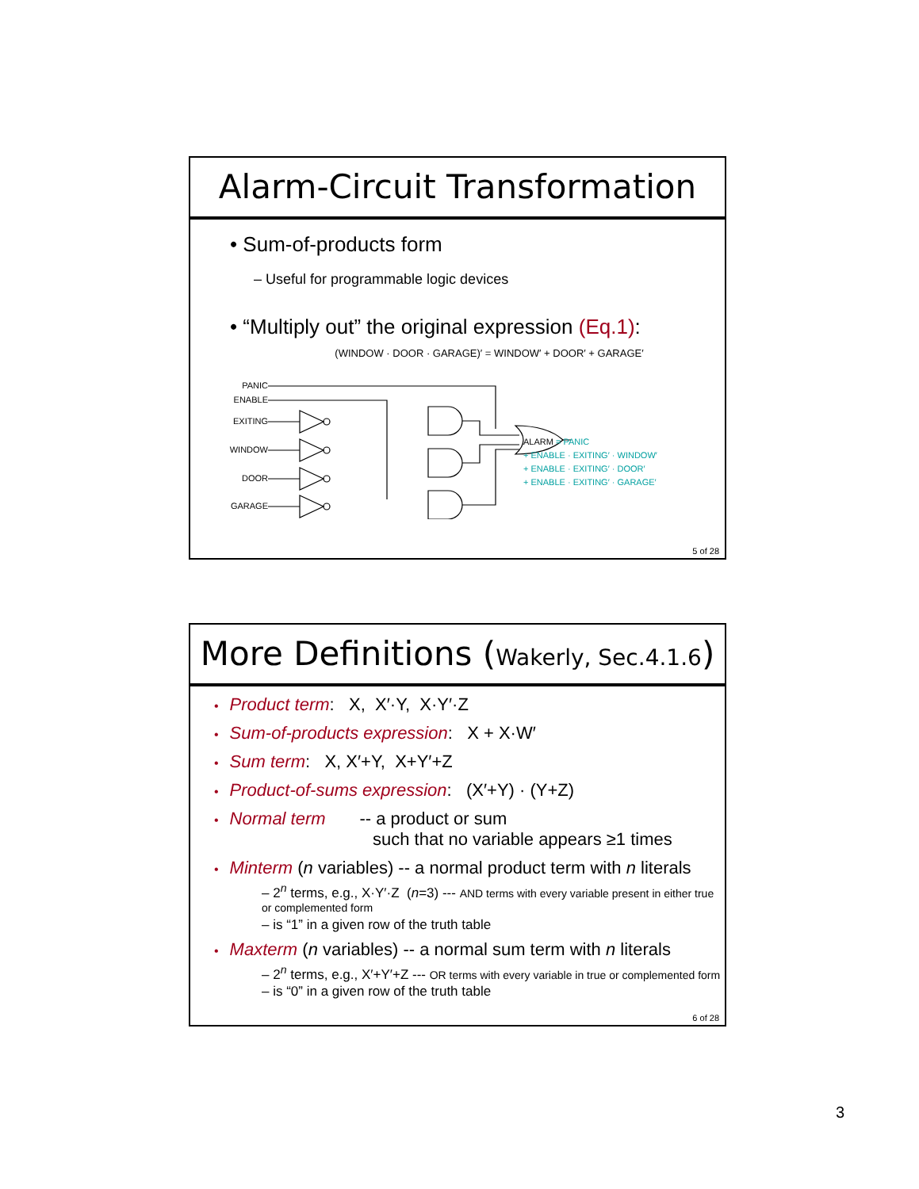Alarm-Circuit Transformation
• Sum-of-products form
– Useful for programmable logic devices
• “Multiply out” the original expression (Eq.1):
(WINDOW · DOOR · GARAGE)′ = WINDOW′ + DOOR′ + GARAGE′
PANIC
ENABLE
EXITING
WINDOW
DOOR
GARAGE
ALARM = PANIC
+ ENABLE · EXITING′ · WINDOW′
+ ENABLE · EXITING′ · DOOR′
+ ENABLE · EXITING′ · GARAGE′
5 of 28
More Definitions (Wakerly, Sec.4.1.6)
• Product term: X, X′·Y, X·Y′·Z
• Sum-of-products expression: X + X·W′
• Sum term: X, X′+Y, X+Y′+Z
• Product-of-sums expression: (X′+Y) · (Y+Z)
• Normal term -- a product or sum
such that no variable appears ≥1 times
• Minterm (n variables) -- a normal product term with n literals
– 2<sup>n</sup> terms, e.g., X·Y′·Z (n=3) --- AND terms with every variable present in either true or complemented form
– is “1” in a given row of the truth table
• Maxterm (n variables) -- a normal sum term with n literals
– 2<sup>n</sup> terms, e.g., X′+Y′+Z --- OR terms with every variable in true or complemented form
– is “0” in a given row of the truth table
6 of 28
3